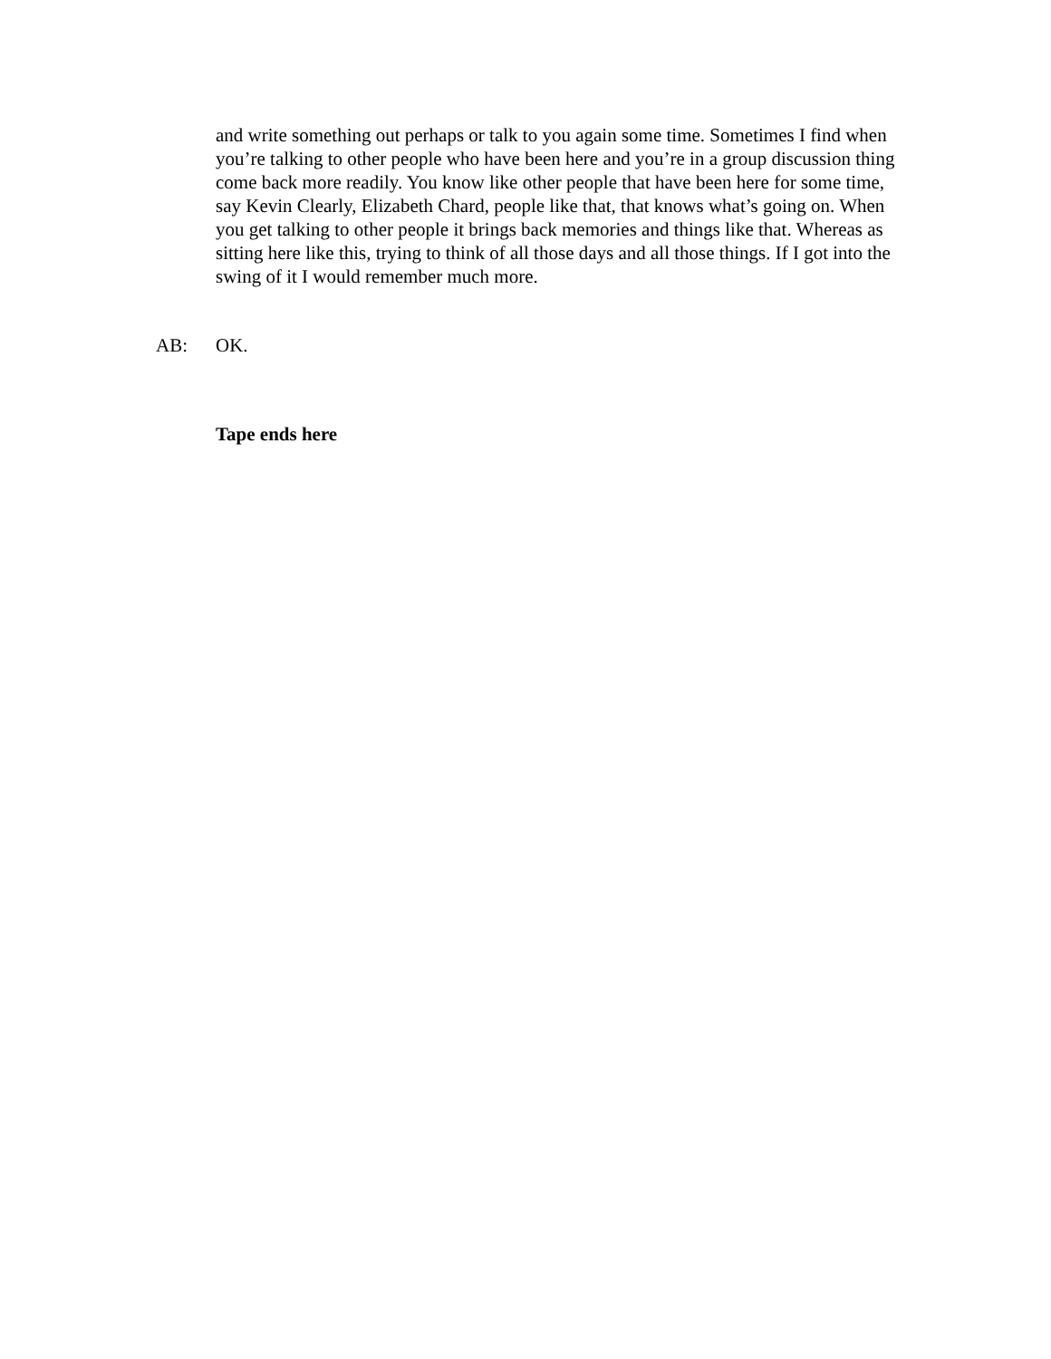and write something out perhaps or talk to you again some time. Sometimes I find when you’re talking to other people who have been here and you’re in a group discussion thing come back more readily. You know like other people that have been here for some time, say Kevin Clearly, Elizabeth Chard, people like that, that knows what’s going on. When you get talking to other people it brings back memories and things like that. Whereas as sitting here like this, trying to think of all those days and all those things. If I got into the swing of it I would remember much more.
AB: OK.
Tape ends here